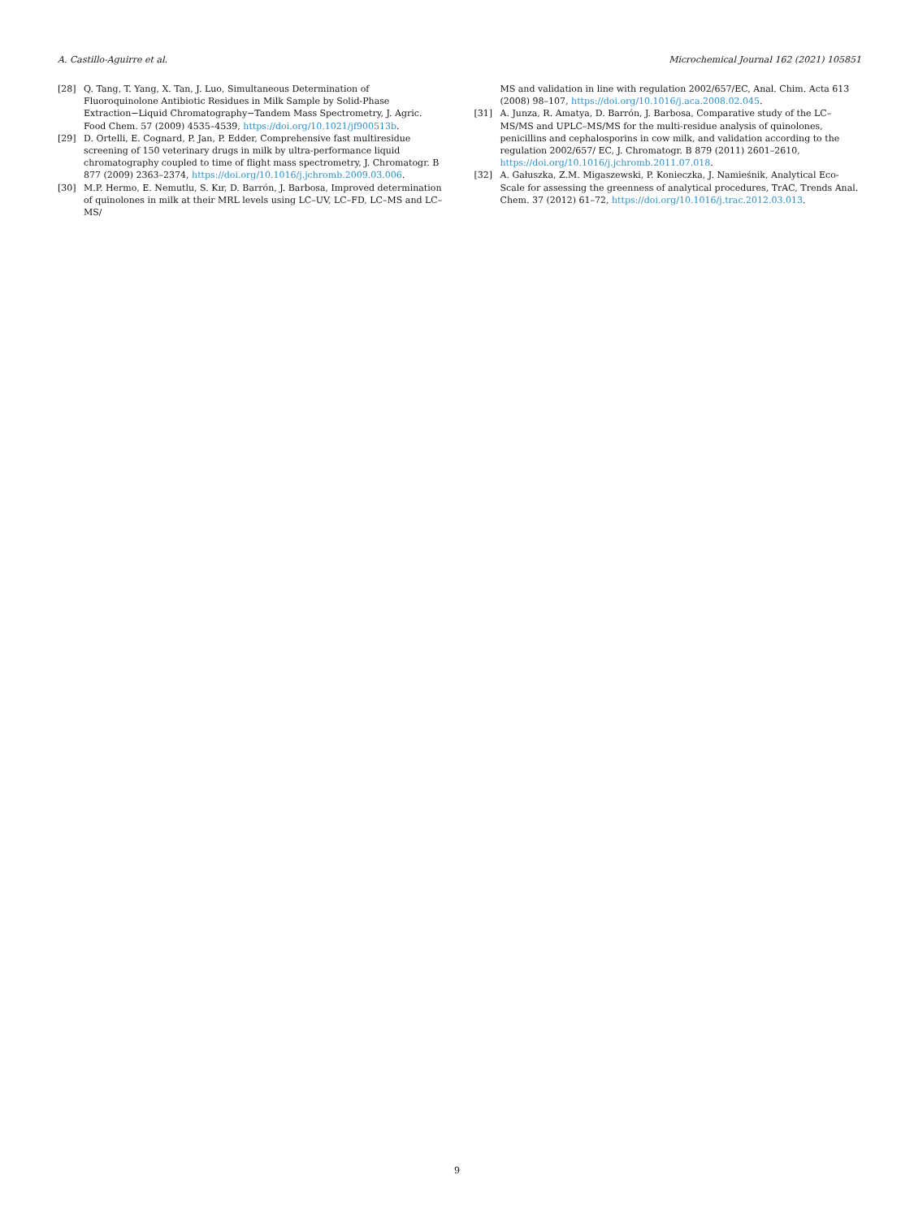A. Castillo-Aguirre et al. Microchemical Journal 162 (2021) 105851
[28] Q. Tang, T. Yang, X. Tan, J. Luo, Simultaneous Determination of Fluoroquinolone Antibiotic Residues in Milk Sample by Solid-Phase Extraction−Liquid Chromatography−Tandem Mass Spectrometry, J. Agric. Food Chem. 57 (2009) 4535–4539, https://doi.org/10.1021/jf900513b.
[29] D. Ortelli, E. Cognard, P. Jan, P. Edder, Comprehensive fast multiresidue screening of 150 veterinary drugs in milk by ultra-performance liquid chromatography coupled to time of flight mass spectrometry, J. Chromatogr. B 877 (2009) 2363–2374, https://doi.org/10.1016/j.jchromb.2009.03.006.
[30] M.P. Hermo, E. Nemutlu, S. Kır, D. Barrón, J. Barbosa, Improved determination of quinolones in milk at their MRL levels using LC–UV, LC–FD, LC–MS and LC–MS/
MS and validation in line with regulation 2002/657/EC, Anal. Chim. Acta 613 (2008) 98–107, https://doi.org/10.1016/j.aca.2008.02.045.
[31] A. Junza, R. Amatya, D. Barrón, J. Barbosa, Comparative study of the LC–MS/MS and UPLC–MS/MS for the multi-residue analysis of quinolones, penicillins and cephalosporins in cow milk, and validation according to the regulation 2002/657/ EC, J. Chromatogr. B 879 (2011) 2601–2610, https://doi.org/10.1016/j.jchromb.2011.07.018.
[32] A. Gałuszka, Z.M. Migaszewski, P. Konieczka, J. Namieśnik, Analytical Eco-Scale for assessing the greenness of analytical procedures, TrAC, Trends Anal. Chem. 37 (2012) 61–72, https://doi.org/10.1016/j.trac.2012.03.013.
9